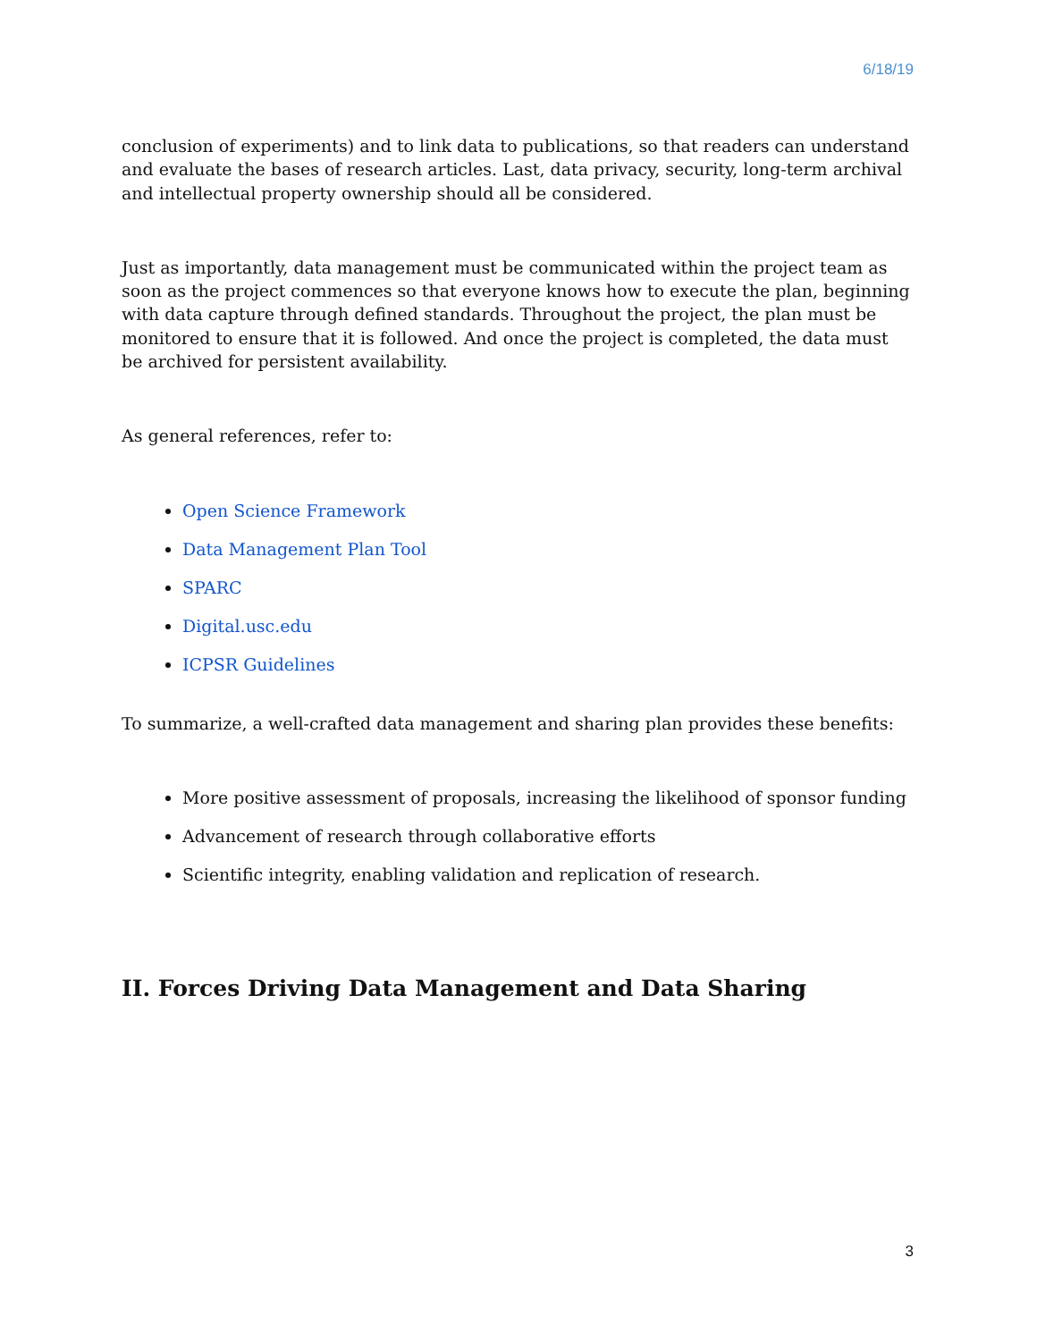6/18/19
conclusion of experiments) and to link data to publications, so that readers can understand and evaluate the bases of research articles. Last, data privacy, security, long-term archival and intellectual property ownership should all be considered.
Just as importantly, data management must be communicated within the project team as soon as the project commences so that everyone knows how to execute the plan, beginning with data capture through defined standards. Throughout the project, the plan must be monitored to ensure that it is followed. And once the project is completed, the data must be archived for persistent availability.
As general references, refer to:
Open Science Framework
Data Management Plan Tool
SPARC
Digital.usc.edu
ICPSR Guidelines
To summarize, a well-crafted data management and sharing plan provides these benefits:
More positive assessment of proposals, increasing the likelihood of sponsor funding
Advancement of research through collaborative efforts
Scientific integrity, enabling validation and replication of research.
II. Forces Driving Data Management and Data Sharing
3